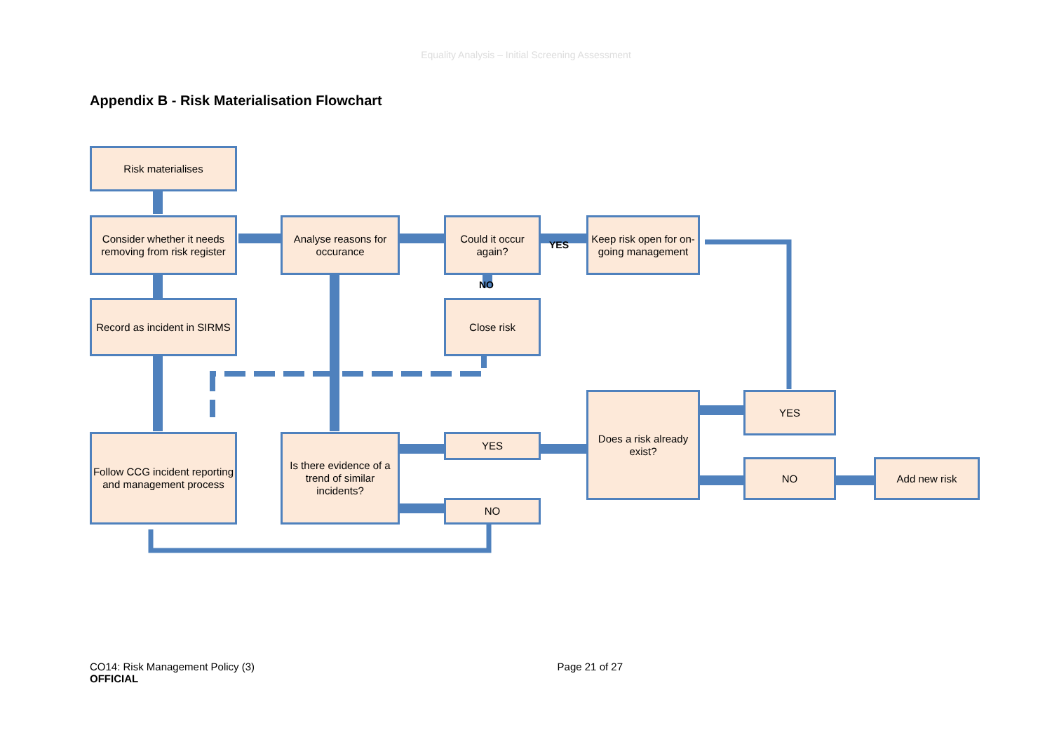Equality Analysis – Initial Screening Assessment
Appendix B - Risk Materialisation Flowchart
Risk materialises
Consider whether it needs removing from risk register
Analyse reasons for occurance
Could it occur again?
YES
Keep risk open for on-going management
NO
Record as incident in SIRMS
Close risk
Does a risk already exist?
YES
Follow CCG incident reporting and management process
Is there evidence of a trend of similar incidents?
YES
NO Add new risk
NO
CO14: Risk Management Policy (3)
OFFICIAL
Page 21 of 27